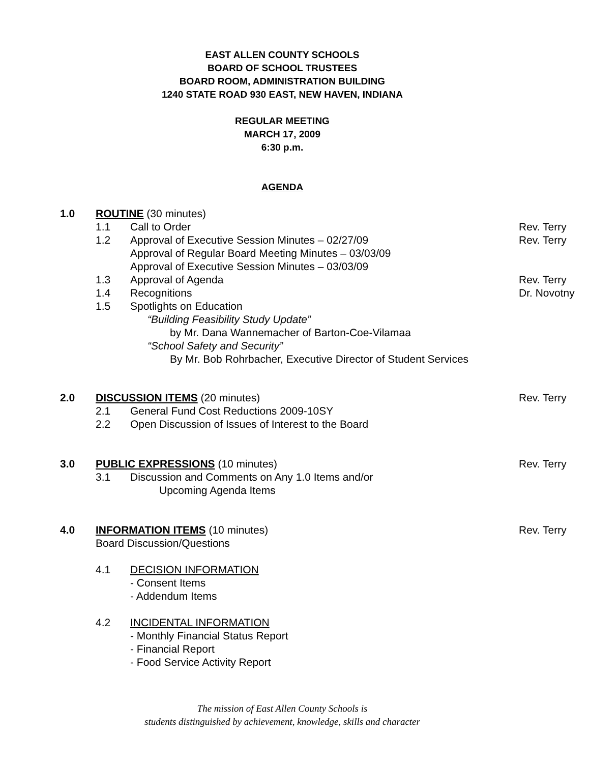EAST ALLEN COUNTY SCHOOLS
BOARD OF SCHOOL TRUSTEES
BOARD ROOM, ADMINISTRATION BUILDING
1240 STATE ROAD 930 EAST, NEW HAVEN, INDIANA
REGULAR MEETING
MARCH 17, 2009
6:30 p.m.
AGENDA
1.0 ROUTINE (30 minutes)
1.1 Call to Order Rev. Terry
1.2 Approval of Executive Session Minutes – 02/27/09
Approval of Regular Board Meeting Minutes – 03/03/09
Approval of Executive Session Minutes – 03/03/09 Rev. Terry
1.3 Approval of Agenda Rev. Terry
1.4 Recognitions Dr. Novotny
1.5 Spotlights on Education
“Building Feasibility Study Update”
by Mr. Dana Wannemacher of Barton-Coe-Vilamaa
“School Safety and Security”
By Mr. Bob Rohrbacher, Executive Director of Student Services
2.0 DISCUSSION ITEMS (20 minutes) Rev. Terry
2.1 General Fund Cost Reductions 2009-10SY
2.2 Open Discussion of Issues of Interest to the Board
3.0 PUBLIC EXPRESSIONS (10 minutes) Rev. Terry
3.1 Discussion and Comments on Any 1.0 Items and/or
Upcoming Agenda Items
4.0 INFORMATION ITEMS (10 minutes)
Board Discussion/Questions Rev. Terry
4.1 DECISION INFORMATION
- Consent Items
- Addendum Items
4.2 INCIDENTAL INFORMATION
- Monthly Financial Status Report
- Financial Report
- Food Service Activity Report
The mission of East Allen County Schools is
students distinguished by achievement, knowledge, skills and character